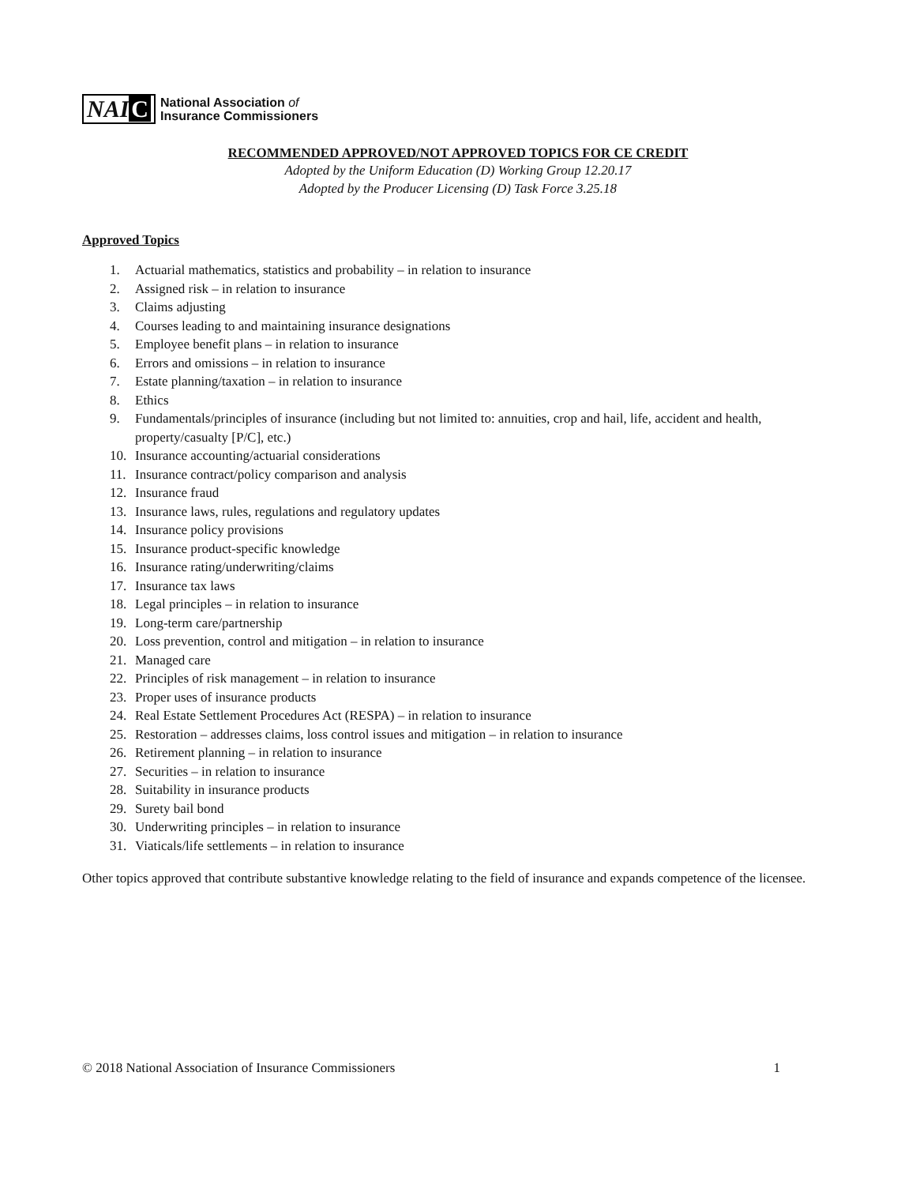NAI C
National Association of
Insurance Commissioners
RECOMMENDED APPROVED/NOT APPROVED TOPICS FOR CE CREDIT
Adopted by the Uniform Education (D) Working Group 12.20.17
Adopted by the Producer Licensing (D) Task Force 3.25.18
Approved Topics
1. Actuarial mathematics, statistics and probability – in relation to insurance
2. Assigned risk – in relation to insurance
3. Claims adjusting
4. Courses leading to and maintaining insurance designations
5. Employee benefit plans – in relation to insurance
6. Errors and omissions – in relation to insurance
7. Estate planning/taxation – in relation to insurance
8. Ethics
9. Fundamentals/principles of insurance (including but not limited to: annuities, crop and hail, life, accident and health, property/casualty [P/C], etc.)
10. Insurance accounting/actuarial considerations
11. Insurance contract/policy comparison and analysis
12. Insurance fraud
13. Insurance laws, rules, regulations and regulatory updates
14. Insurance policy provisions
15. Insurance product-specific knowledge
16. Insurance rating/underwriting/claims
17. Insurance tax laws
18. Legal principles – in relation to insurance
19. Long-term care/partnership
20. Loss prevention, control and mitigation – in relation to insurance
21. Managed care
22. Principles of risk management – in relation to insurance
23. Proper uses of insurance products
24. Real Estate Settlement Procedures Act (RESPA) – in relation to insurance
25. Restoration – addresses claims, loss control issues and mitigation – in relation to insurance
26. Retirement planning – in relation to insurance
27. Securities – in relation to insurance
28. Suitability in insurance products
29. Surety bail bond
30. Underwriting principles – in relation to insurance
31. Viaticals/life settlements – in relation to insurance
Other topics approved that contribute substantive knowledge relating to the field of insurance and expands competence of the licensee.
© 2018 National Association of Insurance Commissioners 1